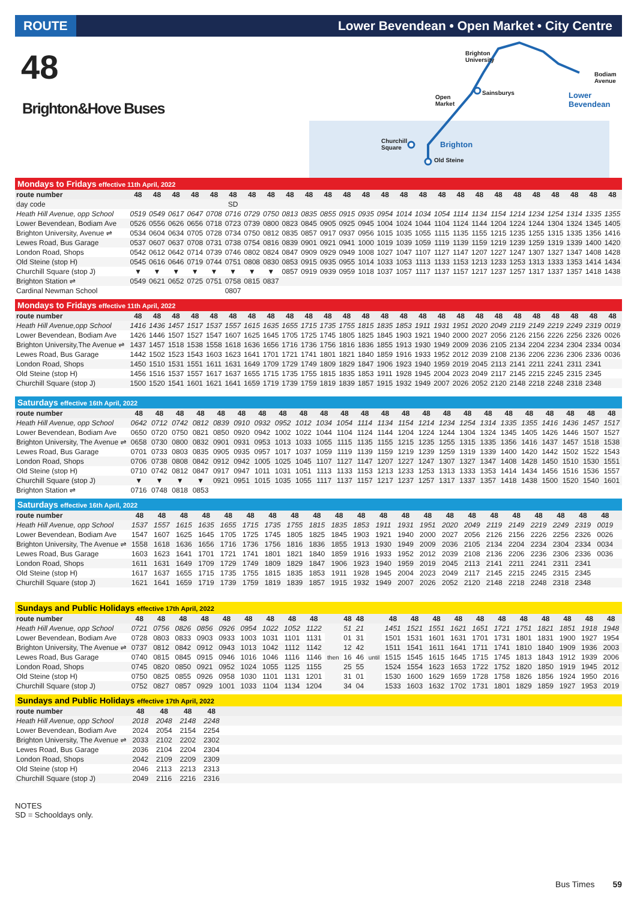ROUTE
Lower Bevendean • Open Market • City Centre
48
Brighton&Hove Buses
Brighton
University
Open
Market
Sainsburys
Churchill
Square
Brighton
Old Steine
Bodiam
Avenue
Lower
Bevendean
| Mondays to Fridays effective 11th April, 2022 | | | | | | | | | | | | | | | | | | | | | | | | | | |
| route number | 48 | 48 | 48 | 48 | 48 | 48 | 48 | 48 | 48 | 48 | 48 | 48 | 48 | 48 | 48 | 48 | 48 | 48 | 48 | 48 | 48 | 48 | 48 | 48 | 48 | 48 |
| day code | | | | | | SD | | | | | | | | | | | | | | | | | | | | |
| Heath Hill Avenue, opp School | 0519 | 0549 | 0617 | 0647 | 0708 | 0716 | 0729 | 0750 | 0813 | 0835 | 0855 | 0915 | 0935 | 0954 | 1014 | 1034 | 1054 | 1114 | 1134 | 1154 | 1214 | 1234 | 1254 | 1314 | 1335 | 1355 |
| Lower Bevendean, Bodiam Ave | 0526 | 0556 | 0626 | 0656 | 0718 | 0723 | 0739 | 0800 | 0823 | 0845 | 0905 | 0925 | 0945 | 1004 | 1024 | 1044 | 1104 | 1124 | 1144 | 1204 | 1224 | 1244 | 1304 | 1324 | 1345 | 1405 |
| Brighton University, Avenue ⇌ | 0534 | 0604 | 0634 | 0705 | 0728 | 0734 | 0750 | 0812 | 0835 | 0857 | 0917 | 0937 | 0956 | 1015 | 1035 | 1055 | 1115 | 1135 | 1155 | 1215 | 1235 | 1255 | 1315 | 1335 | 1356 | 1416 |
| Lewes Road, Bus Garage | 0537 | 0607 | 0637 | 0708 | 0731 | 0738 | 0754 | 0816 | 0839 | 0901 | 0921 | 0941 | 1000 | 1019 | 1039 | 1059 | 1119 | 1139 | 1159 | 1219 | 1239 | 1259 | 1319 | 1339 | 1400 | 1420 |
| London Road, Shops | 0542 | 0612 | 0642 | 0714 | 0739 | 0746 | 0802 | 0824 | 0847 | 0909 | 0929 | 0949 | 1008 | 1027 | 1047 | 1107 | 1127 | 1147 | 1207 | 1227 | 1247 | 1307 | 1327 | 1347 | 1408 | 1428 |
| Old Steine (stop H) | 0545 | 0616 | 0646 | 0719 | 0744 | 0751 | 0808 | 0830 | 0853 | 0915 | 0935 | 0955 | 1014 | 1033 | 1053 | 1113 | 1133 | 1153 | 1213 | 1233 | 1253 | 1313 | 1333 | 1353 | 1414 | 1434 |
| Churchill Square (stop J) | ▼ | ▼ | ▼ | ▼ | ▼ | ▼ | ▼ | ▼ | 0857 | 0919 | 0939 | 0959 | 1018 | 1037 | 1057 | 1117 | 1137 | 1157 | 1217 | 1237 | 1257 | 1317 | 1337 | 1357 | 1418 | 1438 |
| Brighton Station ⇌ | 0549 | 0621 | 0652 | 0725 | 0751 | 0758 | 0815 | 0837 | | | | | | | | | | | | | | | | | | |
| Cardinal Newman School | | | | | | 0807 | | | | | | | | | | | | | | | | | | | | |
| Mondays to Fridays effective 11th April, 2022 | | | | | | | | | | | | | | | | | | | | | | | | | | |
| route number | 48 | 48 | 48 | 48 | 48 | 48 | 48 | 48 | 48 | 48 | 48 | 48 | 48 | 48 | 48 | 48 | 48 | 48 | 48 | 48 | 48 | 48 | 48 | 48 | 48 | 48 |
| Heath Hill Avenue,opp School | 1416 | 1436 | 1457 | 1517 | 1537 | 1557 | 1615 | 1635 | 1655 | 1715 | 1735 | 1755 | 1815 | 1835 | 1853 | 1911 | 1931 | 1951 | 2020 | 2049 | 2119 | 2149 | 2219 | 2249 | 2319 | 0019 |
| Lower Bevendean, Bodiam Ave | 1426 | 1446 | 1507 | 1527 | 1547 | 1607 | 1625 | 1645 | 1705 | 1725 | 1745 | 1805 | 1825 | 1845 | 1903 | 1921 | 1940 | 2000 | 2027 | 2056 | 2126 | 2156 | 2226 | 2256 | 2326 | 0026 |
| Brighton University,The Avenue ⇌ | 1437 | 1457 | 1518 | 1538 | 1558 | 1618 | 1636 | 1656 | 1716 | 1736 | 1756 | 1816 | 1836 | 1855 | 1913 | 1930 | 1949 | 2009 | 2036 | 2105 | 2134 | 2204 | 2234 | 2304 | 2334 | 0034 |
| Lewes Road, Bus Garage | 1442 | 1502 | 1523 | 1543 | 1603 | 1623 | 1641 | 1701 | 1721 | 1741 | 1801 | 1821 | 1840 | 1859 | 1916 | 1933 | 1952 | 2012 | 2039 | 2108 | 2136 | 2206 | 2236 | 2306 | 2336 | 0036 |
| London Road, Shops | 1450 | 1510 | 1531 | 1551 | 1611 | 1631 | 1649 | 1709 | 1729 | 1749 | 1809 | 1829 | 1847 | 1906 | 1923 | 1940 | 1959 | 2019 | 2045 | 2113 | 2141 | 2211 | 2241 | 2311 | 2341 | |
| Old Steine (stop H) | 1456 | 1516 | 1537 | 1557 | 1617 | 1637 | 1655 | 1715 | 1735 | 1755 | 1815 | 1835 | 1853 | 1911 | 1928 | 1945 | 2004 | 2023 | 2049 | 2117 | 2145 | 2215 | 2245 | 2315 | 2345 | |
| Churchill Square (stop J) | 1500 | 1520 | 1541 | 1601 | 1621 | 1641 | 1659 | 1719 | 1739 | 1759 | 1819 | 1839 | 1857 | 1915 | 1932 | 1949 | 2007 | 2026 | 2052 | 2120 | 2148 | 2218 | 2248 | 2318 | 2348 | |
| Saturdays effective 16th April, 2022 | | | | | | | | | | | | | | | | | | | | | | | | |
| route number | 48 | 48 | 48 | 48 | 48 | 48 | 48 | 48 | 48 | 48 | 48 | 48 | 48 | 48 | 48 | 48 | 48 | 48 | 48 | 48 | 48 | 48 | 48 | 48 |
| Heath Hill Avenue, opp School | 0642 | 0712 | 0742 | 0812 | 0839 | 0910 | 0932 | 0952 | 1012 | 1034 | 1054 | 1114 | 1134 | 1154 | 1214 | 1234 | 1254 | 1314 | 1335 | 1355 | 1416 | 1436 | 1457 | 1517 |
| Lower Bevendean, Bodiam Ave | 0650 | 0720 | 0750 | 0821 | 0850 | 0920 | 0942 | 1002 | 1022 | 1044 | 1104 | 1124 | 1144 | 1204 | 1224 | 1244 | 1304 | 1324 | 1345 | 1405 | 1426 | 1446 | 1507 | 1527 |
| Brighton University, The Avenue ⇌ | 0658 | 0730 | 0800 | 0832 | 0901 | 0931 | 0953 | 1013 | 1033 | 1055 | 1115 | 1135 | 1155 | 1215 | 1235 | 1255 | 1315 | 1335 | 1356 | 1416 | 1437 | 1457 | 1518 | 1538 |
| Lewes Road, Bus Garage | 0701 | 0733 | 0803 | 0835 | 0905 | 0935 | 0957 | 1017 | 1037 | 1059 | 1119 | 1139 | 1159 | 1219 | 1239 | 1259 | 1319 | 1339 | 1400 | 1420 | 1442 | 1502 | 1522 | 1543 |
| London Road, Shops | 0706 | 0738 | 0808 | 0842 | 0912 | 0942 | 1005 | 1025 | 1045 | 1107 | 1127 | 1147 | 1207 | 1227 | 1247 | 1307 | 1327 | 1347 | 1408 | 1428 | 1450 | 1510 | 1530 | 1551 |
| Old Steine (stop H) | 0710 | 0742 | 0812 | 0847 | 0917 | 0947 | 1011 | 1031 | 1051 | 1113 | 1133 | 1153 | 1213 | 1233 | 1253 | 1313 | 1333 | 1353 | 1414 | 1434 | 1456 | 1516 | 1536 | 1557 |
| Churchill Square (stop J) | ▼ | ▼ | ▼ | ▼ | 0921 | 0951 | 1015 | 1035 | 1055 | 1117 | 1137 | 1157 | 1217 | 1237 | 1257 | 1317 | 1337 | 1357 | 1418 | 1438 | 1500 | 1520 | 1540 | 1601 |
| Brighton Station ⇌ | 0716 | 0748 | 0818 | 0853 | | | | | | | | | | | | | | | | | | | | |
| Saturdays effective 16th April, 2022 | | | | | | | | | | | | | | | | | | | | | | | | |
| route number | 48 | 48 | 48 | 48 | 48 | 48 | 48 | 48 | 48 | 48 | 48 | 48 | 48 | 48 | 48 | 48 | 48 | 48 | 48 | 48 | 48 | 48 | | |
| Heath Hill Avenue, opp School | 1537 | 1557 | 1615 | 1635 | 1655 | 1715 | 1735 | 1755 | 1815 | 1835 | 1853 | 1911 | 1931 | 1951 | 2020 | 2049 | 2119 | 2149 | 2219 | 2249 | 2319 | 0019 | | |
| Lower Bevendean, Bodiam Ave | 1547 | 1607 | 1625 | 1645 | 1705 | 1725 | 1745 | 1805 | 1825 | 1845 | 1903 | 1921 | 1940 | 2000 | 2027 | 2056 | 2126 | 2156 | 2226 | 2256 | 2326 | 0026 | | |
| Brighton University, The Avenue ⇌ | 1558 | 1618 | 1636 | 1656 | 1716 | 1736 | 1756 | 1816 | 1836 | 1855 | 1913 | 1930 | 1949 | 2009 | 2036 | 2105 | 2134 | 2204 | 2234 | 2304 | 2334 | 0034 | | |
| Lewes Road, Bus Garage | 1603 | 1623 | 1641 | 1701 | 1721 | 1741 | 1801 | 1821 | 1840 | 1859 | 1916 | 1933 | 1952 | 2012 | 2039 | 2108 | 2136 | 2206 | 2236 | 2306 | 2336 | 0036 | | |
| London Road, Shops | 1611 | 1631 | 1649 | 1709 | 1729 | 1749 | 1809 | 1829 | 1847 | 1906 | 1923 | 1940 | 1959 | 2019 | 2045 | 2113 | 2141 | 2211 | 2241 | 2311 | 2341 | | | |
| Old Steine (stop H) | 1617 | 1637 | 1655 | 1715 | 1735 | 1755 | 1815 | 1835 | 1853 | 1911 | 1928 | 1945 | 2004 | 2023 | 2049 | 2117 | 2145 | 2215 | 2245 | 2315 | 2345 | | | |
| Churchill Square (stop J) | 1621 | 1641 | 1659 | 1719 | 1739 | 1759 | 1819 | 1839 | 1857 | 1915 | 1932 | 1949 | 2007 | 2026 | 2052 | 2120 | 2148 | 2218 | 2248 | 2318 | 2348 | | | |
| Sundays and Public Holidays effective 17th April, 2022 | | | | | | | | | | | | | | | | | | | | | | | | |
| route number | 48 | 48 | 48 | 48 | 48 | 48 | 48 | 48 | 48 | | 48 | 48 | | 48 | 48 | 48 | 48 | 48 | 48 | 48 | 48 | 48 | 48 | 48 |
| Heath Hill Avenue, opp School | 0721 | 0756 | 0826 | 0856 | 0926 | 0954 | 1022 | 1052 | 1122 | then | 51 | 21 | until | 1451 | 1521 | 1551 | 1621 | 1651 | 1721 | 1751 | 1821 | 1851 | 1918 | 1948 |
| Lower Bevendean, Bodiam Ave | 0728 | 0803 | 0833 | 0903 | 0933 | 1003 | 1031 | 1101 | 1131 | | 01 | 31 | | 1501 | 1531 | 1601 | 1631 | 1701 | 1731 | 1801 | 1831 | 1900 | 1927 | 1954 |
| Brighton University, The Avenue ⇌ | 0737 | 0812 | 0842 | 0912 | 0943 | 1013 | 1042 | 1112 | 1142 | | 12 | 42 | | 1511 | 1541 | 1611 | 1641 | 1711 | 1741 | 1810 | 1840 | 1909 | 1936 | 2003 |
| Lewes Road, Bus Garage | 0740 | 0815 | 0845 | 0915 | 0946 | 1016 | 1046 | 1116 | 1146 | | 16 | 46 | | 1515 | 1545 | 1615 | 1645 | 1715 | 1745 | 1813 | 1843 | 1912 | 1939 | 2006 |
| London Road, Shops | 0745 | 0820 | 0850 | 0921 | 0952 | 1024 | 1055 | 1125 | 1155 | | 25 | 55 | | 1524 | 1554 | 1623 | 1653 | 1722 | 1752 | 1820 | 1850 | 1919 | 1945 | 2012 |
| Old Steine (stop H) | 0750 | 0825 | 0855 | 0926 | 0958 | 1030 | 1101 | 1131 | 1201 | | 31 | 01 | | 1530 | 1600 | 1629 | 1659 | 1728 | 1758 | 1826 | 1856 | 1924 | 1950 | 2016 |
| Churchill Square (stop J) | 0752 | 0827 | 0857 | 0929 | 1001 | 1033 | 1104 | 1134 | 1204 | | 34 | 04 | | 1533 | 1603 | 1632 | 1702 | 1731 | 1801 | 1829 | 1859 | 1927 | 1953 | 2019 |
| Sundays and Public Holidays effective 17th April, 2022 | | | | | |
| route number | 48 | 48 | 48 | 48 | |
| Heath Hill Avenue, opp School | 2018 | 2048 | 2148 | 2248 | |
| Lower Bevendean, Bodiam Ave | 2024 | 2054 | 2154 | 2254 | |
| Brighton University, The Avenue ⇌ | 2033 | 2102 | 2202 | 2302 | |
| Lewes Road, Bus Garage | 2036 | 2104 | 2204 | 2304 | |
| London Road, Shops | 2042 | 2109 | 2209 | 2309 | |
| Old Steine (stop H) | 2046 | 2113 | 2213 | 2313 | |
| Churchill Square (stop J) | 2049 | 2116 | 2216 | 2316 | |
NOTES
SD = Schooldays only.
Bus Times 59